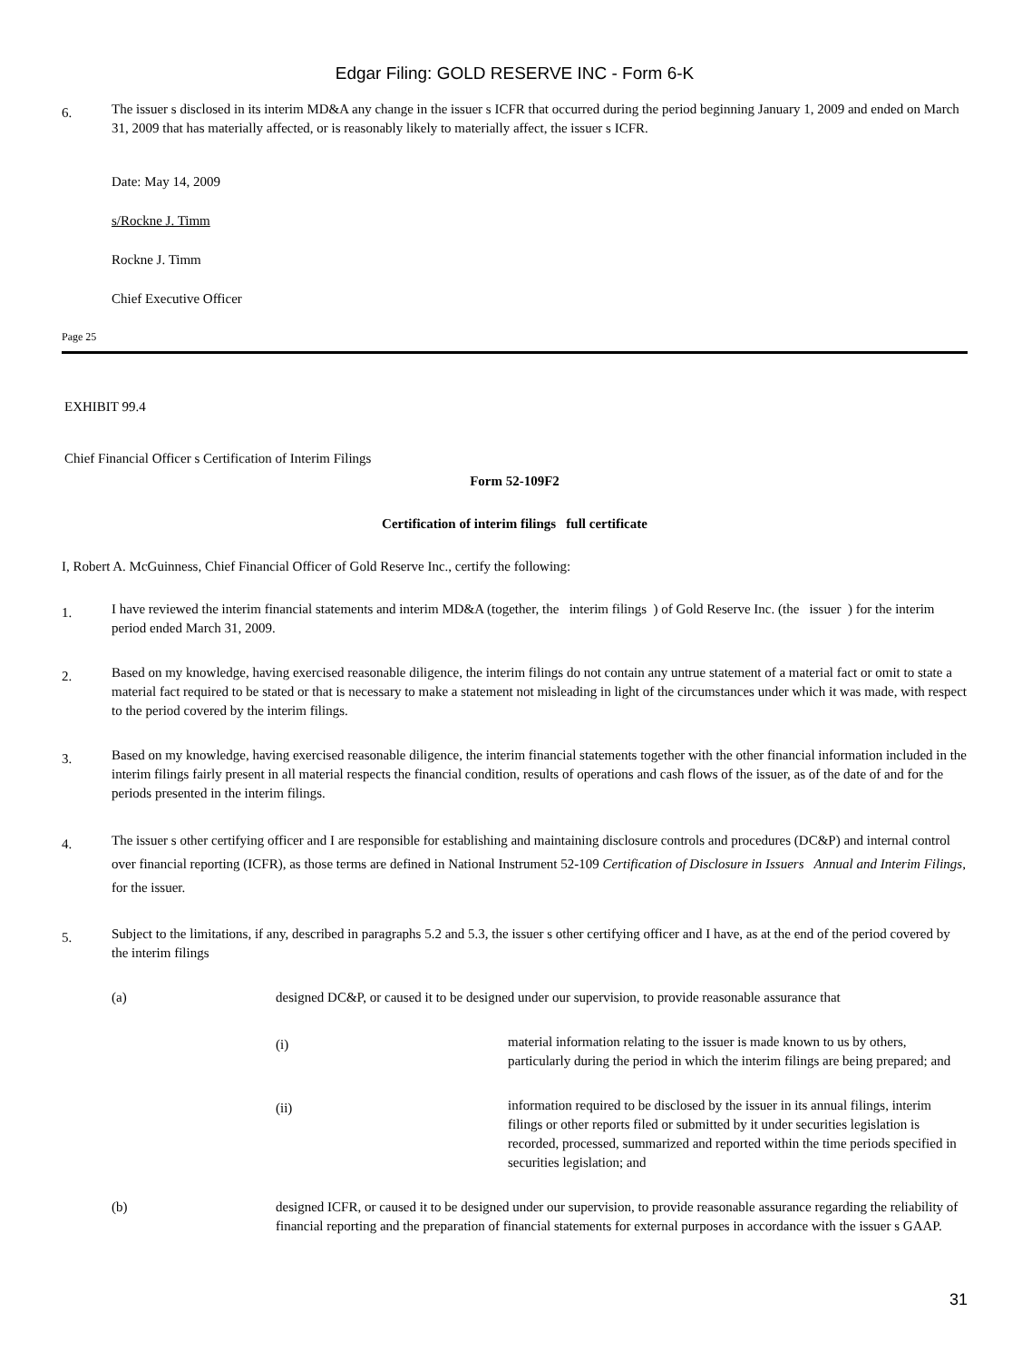Edgar Filing: GOLD RESERVE INC - Form 6-K
6.
The issuer s disclosed in its interim MD&A any change in the issuer s ICFR that occurred during the period beginning January 1, 2009 and ended on March 31, 2009 that has materially affected, or is reasonably likely to materially affect, the issuer s ICFR.
Date: May 14, 2009
s/Rockne J. Timm
Rockne J. Timm
Chief Executive Officer
Page 25
EXHIBIT 99.4
Chief Financial Officer s Certification of Interim Filings
Form 52-109F2
Certification of interim filings full certificate
I, Robert A. McGuinness, Chief Financial Officer of Gold Reserve Inc., certify the following:
1.
I have reviewed the interim financial statements and interim MD&A (together, the interim filings ) of Gold Reserve Inc. (the issuer ) for the interim period ended March 31, 2009.
2.
Based on my knowledge, having exercised reasonable diligence, the interim filings do not contain any untrue statement of a material fact or omit to state a material fact required to be stated or that is necessary to make a statement not misleading in light of the circumstances under which it was made, with respect to the period covered by the interim filings.
3.
Based on my knowledge, having exercised reasonable diligence, the interim financial statements together with the other financial information included in the interim filings fairly present in all material respects the financial condition, results of operations and cash flows of the issuer, as of the date of and for the periods presented in the interim filings.
4.
The issuer s other certifying officer and I are responsible for establishing and maintaining disclosure controls and procedures (DC&P) and internal control over financial reporting (ICFR), as those terms are defined in National Instrument 52-109 Certification of Disclosure in Issuers Annual and Interim Filings, for the issuer.
5.
Subject to the limitations, if any, described in paragraphs 5.2 and 5.3, the issuer s other certifying officer and I have, as at the end of the period covered by the interim filings
(a) designed DC&P, or caused it to be designed under our supervision, to provide reasonable assurance that
(i)
material information relating to the issuer is made known to us by others, particularly during the period in which the interim filings are being prepared; and
(ii)
information required to be disclosed by the issuer in its annual filings, interim filings or other reports filed or submitted by it under securities legislation is recorded, processed, summarized and reported within the time periods specified in securities legislation; and
(b) designed ICFR, or caused it to be designed under our supervision, to provide reasonable assurance regarding the reliability of financial reporting and the preparation of financial statements for external purposes in accordance with the issuer s GAAP.
31